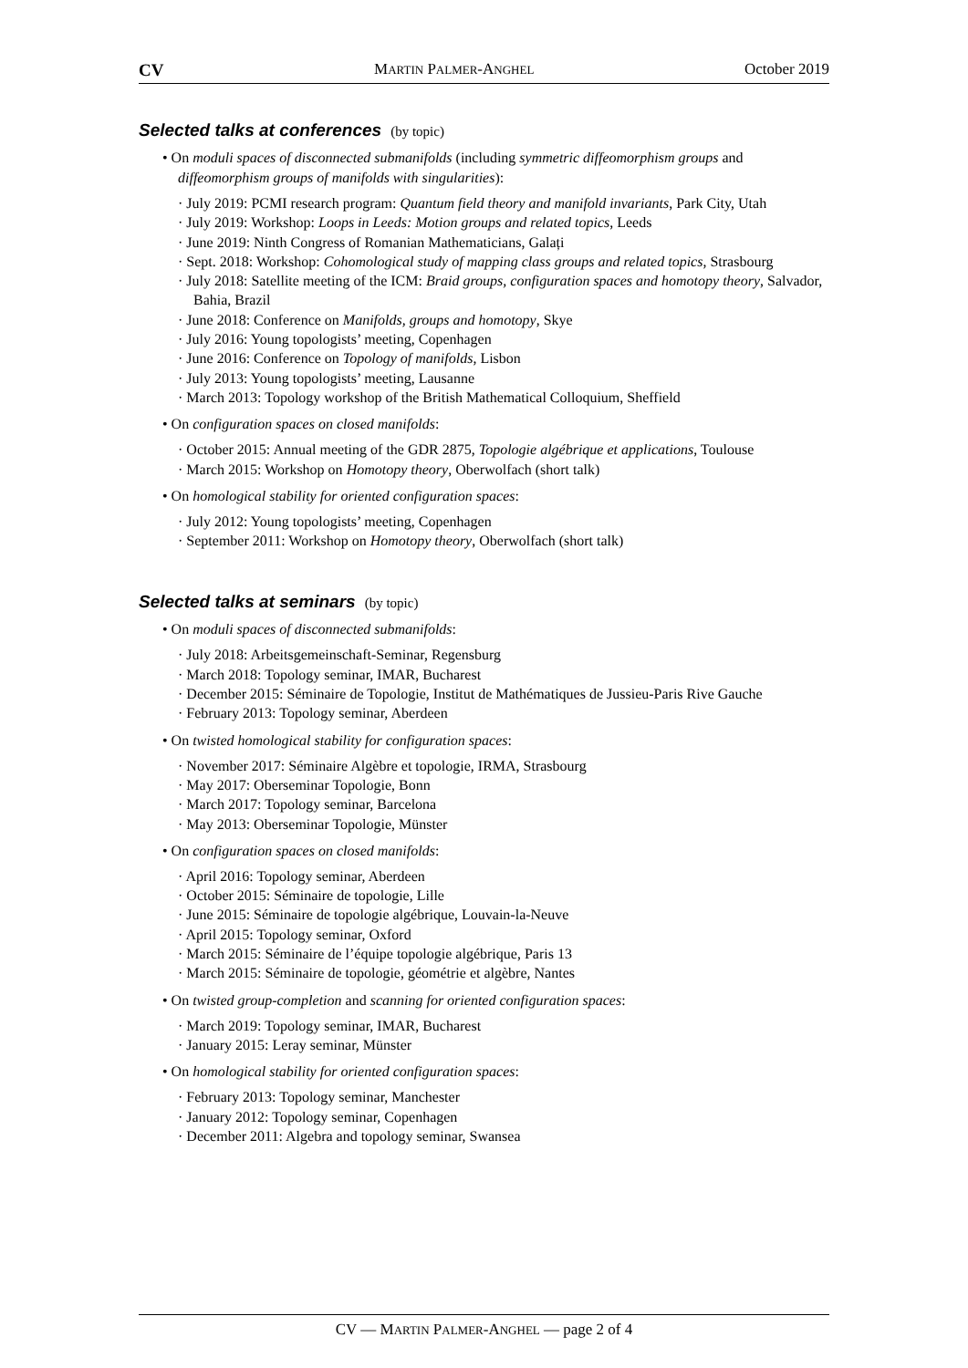CV MARTIN PALMER-ANGHEL October 2019
Selected talks at conferences (by topic)
• On moduli spaces of disconnected submanifolds (including symmetric diffeomorphism groups and diffeomorphism groups of manifolds with singularities):
· July 2019: PCMI research program: Quantum field theory and manifold invariants, Park City, Utah
· July 2019: Workshop: Loops in Leeds: Motion groups and related topics, Leeds
· June 2019: Ninth Congress of Romanian Mathematicians, Galați
· Sept. 2018: Workshop: Cohomological study of mapping class groups and related topics, Strasbourg
· July 2018: Satellite meeting of the ICM: Braid groups, configuration spaces and homotopy theory, Salvador, Bahia, Brazil
· June 2018: Conference on Manifolds, groups and homotopy, Skye
· July 2016: Young topologists’ meeting, Copenhagen
· June 2016: Conference on Topology of manifolds, Lisbon
· July 2013: Young topologists’ meeting, Lausanne
· March 2013: Topology workshop of the British Mathematical Colloquium, Sheffield
• On configuration spaces on closed manifolds:
· October 2015: Annual meeting of the GDR 2875, Topologie algébrique et applications, Toulouse
· March 2015: Workshop on Homotopy theory, Oberwolfach (short talk)
• On homological stability for oriented configuration spaces:
· July 2012: Young topologists’ meeting, Copenhagen
· September 2011: Workshop on Homotopy theory, Oberwolfach (short talk)
Selected talks at seminars (by topic)
• On moduli spaces of disconnected submanifolds:
· July 2018: Arbeitsgemeinschaft-Seminar, Regensburg
· March 2018: Topology seminar, IMAR, Bucharest
· December 2015: Séminaire de Topologie, Institut de Mathématiques de Jussieu-Paris Rive Gauche
· February 2013: Topology seminar, Aberdeen
• On twisted homological stability for configuration spaces:
· November 2017: Séminaire Algèbre et topologie, IRMA, Strasbourg
· May 2017: Oberseminar Topologie, Bonn
· March 2017: Topology seminar, Barcelona
· May 2013: Oberseminar Topologie, Münster
• On configuration spaces on closed manifolds:
· April 2016: Topology seminar, Aberdeen
· October 2015: Séminaire de topologie, Lille
· June 2015: Séminaire de topologie algébrique, Louvain-la-Neuve
· April 2015: Topology seminar, Oxford
· March 2015: Séminaire de l’équipe topologie algébrique, Paris 13
· March 2015: Séminaire de topologie, géométrie et algèbre, Nantes
• On twisted group-completion and scanning for oriented configuration spaces:
· March 2019: Topology seminar, IMAR, Bucharest
· January 2015: Leray seminar, Münster
• On homological stability for oriented configuration spaces:
· February 2013: Topology seminar, Manchester
· January 2012: Topology seminar, Copenhagen
· December 2011: Algebra and topology seminar, Swansea
CV — MARTIN PALMER-ANGHEL — page 2 of 4